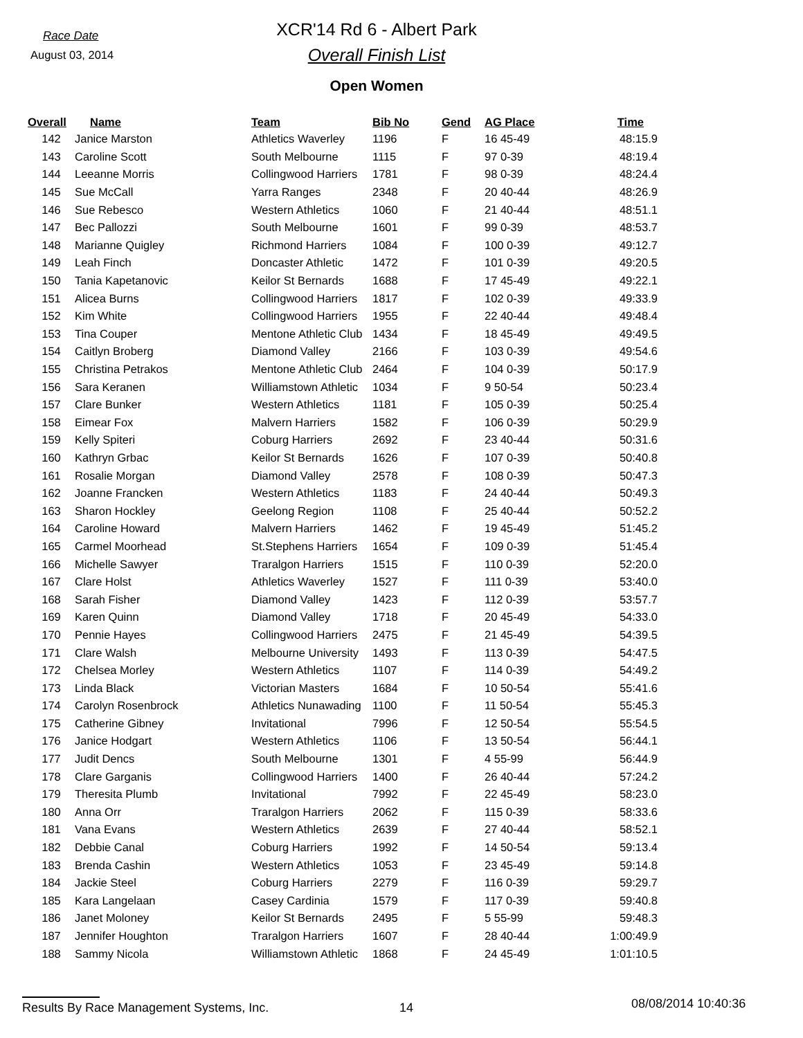Race Date
August 03, 2014
XCR'14 Rd 6 - Albert Park
Overall Finish List
Open Women
| Overall | Name | Team | Bib No | Gend | AG Place | Time |
| --- | --- | --- | --- | --- | --- | --- |
| 142 | Janice Marston | Athletics Waverley | 1196 | F | 16 45-49 | 48:15.9 |
| 143 | Caroline Scott | South Melbourne | 1115 | F | 97 0-39 | 48:19.4 |
| 144 | Leeanne Morris | Collingwood Harriers | 1781 | F | 98 0-39 | 48:24.4 |
| 145 | Sue McCall | Yarra Ranges | 2348 | F | 20 40-44 | 48:26.9 |
| 146 | Sue Rebesco | Western Athletics | 1060 | F | 21 40-44 | 48:51.1 |
| 147 | Bec Pallozzi | South Melbourne | 1601 | F | 99 0-39 | 48:53.7 |
| 148 | Marianne Quigley | Richmond Harriers | 1084 | F | 100 0-39 | 49:12.7 |
| 149 | Leah Finch | Doncaster Athletic | 1472 | F | 101 0-39 | 49:20.5 |
| 150 | Tania Kapetanovic | Keilor St Bernards | 1688 | F | 17 45-49 | 49:22.1 |
| 151 | Alicea Burns | Collingwood Harriers | 1817 | F | 102 0-39 | 49:33.9 |
| 152 | Kim White | Collingwood Harriers | 1955 | F | 22 40-44 | 49:48.4 |
| 153 | Tina Couper | Mentone Athletic Club | 1434 | F | 18 45-49 | 49:49.5 |
| 154 | Caitlyn Broberg | Diamond Valley | 2166 | F | 103 0-39 | 49:54.6 |
| 155 | Christina Petrakos | Mentone Athletic Club | 2464 | F | 104 0-39 | 50:17.9 |
| 156 | Sara Keranen | Williamstown Athletic | 1034 | F | 9 50-54 | 50:23.4 |
| 157 | Clare Bunker | Western Athletics | 1181 | F | 105 0-39 | 50:25.4 |
| 158 | Eimear Fox | Malvern Harriers | 1582 | F | 106 0-39 | 50:29.9 |
| 159 | Kelly Spiteri | Coburg Harriers | 2692 | F | 23 40-44 | 50:31.6 |
| 160 | Kathryn Grbac | Keilor St Bernards | 1626 | F | 107 0-39 | 50:40.8 |
| 161 | Rosalie Morgan | Diamond Valley | 2578 | F | 108 0-39 | 50:47.3 |
| 162 | Joanne Francken | Western Athletics | 1183 | F | 24 40-44 | 50:49.3 |
| 163 | Sharon Hockley | Geelong Region | 1108 | F | 25 40-44 | 50:52.2 |
| 164 | Caroline Howard | Malvern Harriers | 1462 | F | 19 45-49 | 51:45.2 |
| 165 | Carmel Moorhead | St.Stephens Harriers | 1654 | F | 109 0-39 | 51:45.4 |
| 166 | Michelle Sawyer | Traralgon Harriers | 1515 | F | 110 0-39 | 52:20.0 |
| 167 | Clare Holst | Athletics Waverley | 1527 | F | 111 0-39 | 53:40.0 |
| 168 | Sarah Fisher | Diamond Valley | 1423 | F | 112 0-39 | 53:57.7 |
| 169 | Karen Quinn | Diamond Valley | 1718 | F | 20 45-49 | 54:33.0 |
| 170 | Pennie Hayes | Collingwood Harriers | 2475 | F | 21 45-49 | 54:39.5 |
| 171 | Clare Walsh | Melbourne University | 1493 | F | 113 0-39 | 54:47.5 |
| 172 | Chelsea Morley | Western Athletics | 1107 | F | 114 0-39 | 54:49.2 |
| 173 | Linda Black | Victorian Masters | 1684 | F | 10 50-54 | 55:41.6 |
| 174 | Carolyn Rosenbrock | Athletics Nunawading | 1100 | F | 11 50-54 | 55:45.3 |
| 175 | Catherine Gibney | Invitational | 7996 | F | 12 50-54 | 55:54.5 |
| 176 | Janice Hodgart | Western Athletics | 1106 | F | 13 50-54 | 56:44.1 |
| 177 | Judit Dencs | South Melbourne | 1301 | F | 4 55-99 | 56:44.9 |
| 178 | Clare Garganis | Collingwood Harriers | 1400 | F | 26 40-44 | 57:24.2 |
| 179 | Theresita Plumb | Invitational | 7992 | F | 22 45-49 | 58:23.0 |
| 180 | Anna Orr | Traralgon Harriers | 2062 | F | 115 0-39 | 58:33.6 |
| 181 | Vana Evans | Western Athletics | 2639 | F | 27 40-44 | 58:52.1 |
| 182 | Debbie Canal | Coburg Harriers | 1992 | F | 14 50-54 | 59:13.4 |
| 183 | Brenda Cashin | Western Athletics | 1053 | F | 23 45-49 | 59:14.8 |
| 184 | Jackie Steel | Coburg Harriers | 2279 | F | 116 0-39 | 59:29.7 |
| 185 | Kara Langelaan | Casey Cardinia | 1579 | F | 117 0-39 | 59:40.8 |
| 186 | Janet Moloney | Keilor St Bernards | 2495 | F | 5 55-99 | 59:48.3 |
| 187 | Jennifer Houghton | Traralgon Harriers | 1607 | F | 28 40-44 | 1:00:49.9 |
| 188 | Sammy Nicola | Williamstown Athletic | 1868 | F | 24 45-49 | 1:01:10.5 |
Results By Race Management Systems, Inc. 14
08/08/2014 10:40:36